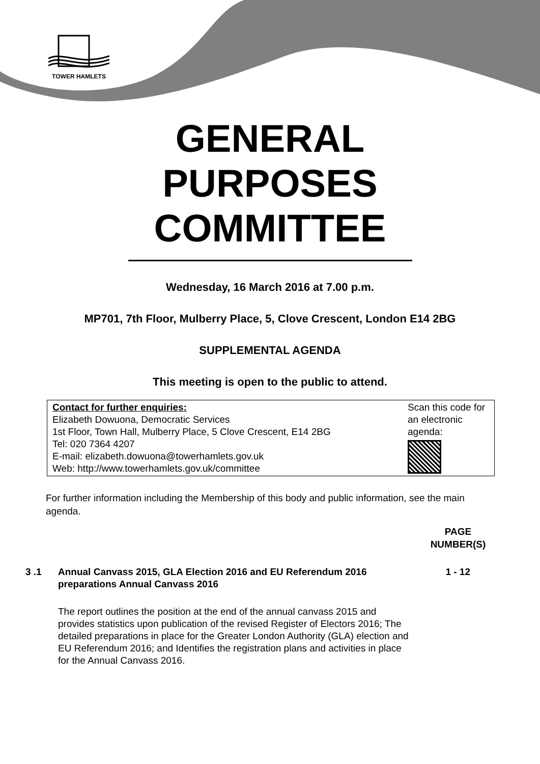TOWER HAMLETS
GENERAL
PURPOSES
COMMITTEE
Wednesday, 16 March 2016 at 7.00 p.m.
MP701, 7th Floor, Mulberry Place, 5, Clove Crescent, London E14 2BG
SUPPLEMENTAL AGENDA
This meeting is open to the public to attend.
Contact for further enquiries:
Elizabeth Dowuona, Democratic Services
1st Floor, Town Hall, Mulberry Place, 5 Clove Crescent, E14 2BG
Tel: 020 7364 4207
E-mail: elizabeth.dowuona@towerhamlets.gov.uk
Web: http://www.towerhamlets.gov.uk/committee
Scan this code for an electronic agenda:
For further information including the Membership of this body and public information, see the main agenda.
PAGE
NUMBER(S)
3 .1 Annual Canvass 2015, GLA Election 2016 and EU Referendum 2016 preparations Annual Canvass 2016
1 - 12
The report outlines the position at the end of the annual canvass 2015 and provides statistics upon publication of the revised Register of Electors 2016; The detailed preparations in place for the Greater London Authority (GLA) election and EU Referendum 2016; and Identifies the registration plans and activities in place for the Annual Canvass 2016.